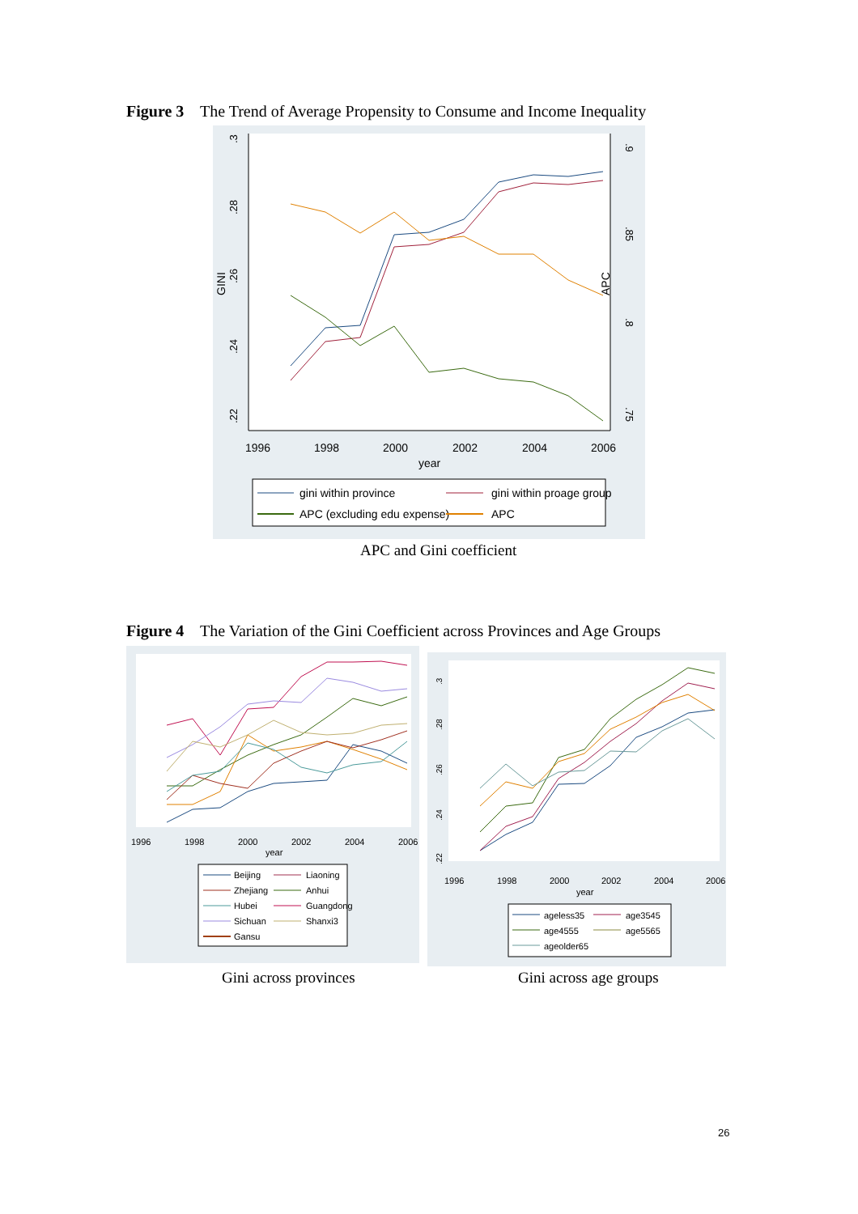Figure 3 The Trend of Average Propensity to Consume and Income Inequality
.3
.28
.26
.24
.22
GINI
.9
.85
.8
.75
APC
1996
1998
2000
2002
2004
2006
year
gini within province
gini within proage group
APC (excluding edu expense)
APC
APC and Gini coefficient
Figure 4 The Variation of the Gini Coefficient across Provinces and Age Groups
1996
1998
2000
2002
2004
2006
year
Beijing
Liaoning
Zhejiang
Anhui
Hubei
Guangdong
Sichuan
Shanxi3
Gansu
.3
.28
.26
.24
.22
1996
1998
2000
2002
2004
2006
year
ageless35
age3545
age4555
age5565
ageolder65
Gini across provinces Gini across age groups
26